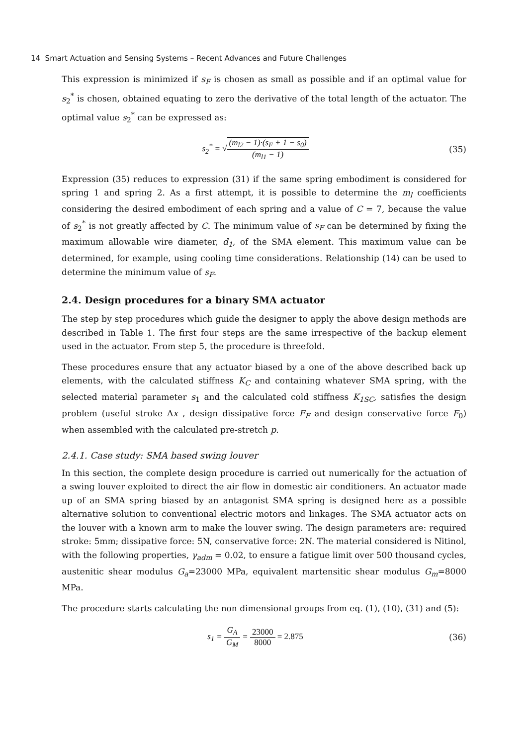14 Smart Actuation and Sensing Systems – Recent Advances and Future Challenges
This expression is minimized if s<sub>F</sub> is chosen as small as possible and if an optimal value for s<sub>2</sub><sup>*</sup> is chosen, obtained equating to zero the derivative of the total length of the actuator. The optimal value s<sub>2</sub><sup>*</sup> can be expressed as:
s<sub>2</sub><sup>*</sup> = √(m<sub>l2</sub> − 1)·(s<sub>F</sub> + 1 − s<sub>0</sub>) (m<sub>l1</sub> − 1)
(35)
Expression (35) reduces to expression (31) if the same spring embodiment is considered for spring 1 and spring 2. As a first attempt, it is possible to determine the m<sub>l</sub> coefficients considering the desired embodiment of each spring and a value of C = 7, because the value of s<sub>2</sub><sup>*</sup> is not greatly affected by C. The minimum value of s<sub>F</sub> can be determined by fixing the maximum allowable wire diameter, d<sub>1</sub>, of the SMA element. This maximum value can be determined, for example, using cooling time considerations. Relationship (14) can be used to determine the minimum value of s<sub>F</sub>.
2.4. Design procedures for a binary SMA actuator
The step by step procedures which guide the designer to apply the above design methods are described in Table 1. The first four steps are the same irrespective of the backup element used in the actuator. From step 5, the procedure is threefold.
These procedures ensure that any actuator biased by a one of the above described back up elements, with the calculated stiffness K<sub>C</sub> and containing whatever SMA spring, with the selected material parameter s<sub>1</sub> and the calculated cold stiffness K<sub>1SC</sub>, satisfies the design problem (useful stroke Δx , design dissipative force F<sub>F</sub> and design conservative force F<sub>0</sub>) when assembled with the calculated pre-stretch p.
2.4.1. Case study: SMA based swing louver
In this section, the complete design procedure is carried out numerically for the actuation of a swing louver exploited to direct the air flow in domestic air conditioners. An actuator made up of an SMA spring biased by an antagonist SMA spring is designed here as a possible alternative solution to conventional electric motors and linkages. The SMA actuator acts on the louver with a known arm to make the louver swing. The design parameters are: required stroke: 5mm; dissipative force: 5N, conservative force: 2N. The material considered is Nitinol, with the following properties, γ<sub>adm</sub> = 0.02, to ensure a fatigue limit over 500 thousand cycles, austenitic shear modulus G<sub>a</sub>=23000 MPa, equivalent martensitic shear modulus G<sub>m</sub>=8000 MPa.
The procedure starts calculating the non dimensional groups from eq. (1), (10), (31) and (5):
s<sub>1</sub> = G<sub>A</sub> G<sub>M</sub> = 23000 8000 = 2.875
(36)